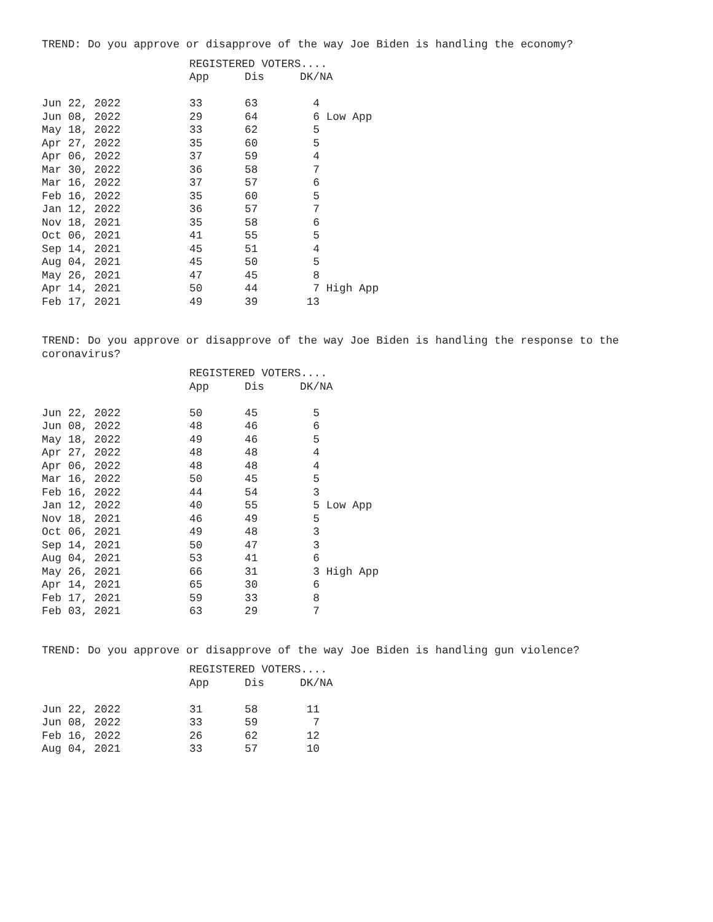TREND: Do you approve or disapprove of the way Joe Biden is handling the economy?
| | REGISTERED VOTERS.... | | |
| --- | --- | --- | --- |
| | App | Dis | DK/NA |
| Jun 22, 2022 | 33 | 63 | 4 |
| Jun 08, 2022 | 29 | 64 | 6 Low App |
| May 18, 2022 | 33 | 62 | 5 |
| Apr 27, 2022 | 35 | 60 | 5 |
| Apr 06, 2022 | 37 | 59 | 4 |
| Mar 30, 2022 | 36 | 58 | 7 |
| Mar 16, 2022 | 37 | 57 | 6 |
| Feb 16, 2022 | 35 | 60 | 5 |
| Jan 12, 2022 | 36 | 57 | 7 |
| Nov 18, 2021 | 35 | 58 | 6 |
| Oct 06, 2021 | 41 | 55 | 5 |
| Sep 14, 2021 | 45 | 51 | 4 |
| Aug 04, 2021 | 45 | 50 | 5 |
| May 26, 2021 | 47 | 45 | 8 |
| Apr 14, 2021 | 50 | 44 | 7 High App |
| Feb 17, 2021 | 49 | 39 | 13 |
TREND: Do you approve or disapprove of the way Joe Biden is handling the response to the coronavirus?
| | REGISTERED VOTERS.... | | |
| --- | --- | --- | --- |
| | App | Dis | DK/NA |
| Jun 22, 2022 | 50 | 45 | 5 |
| Jun 08, 2022 | 48 | 46 | 6 |
| May 18, 2022 | 49 | 46 | 5 |
| Apr 27, 2022 | 48 | 48 | 4 |
| Apr 06, 2022 | 48 | 48 | 4 |
| Mar 16, 2022 | 50 | 45 | 5 |
| Feb 16, 2022 | 44 | 54 | 3 |
| Jan 12, 2022 | 40 | 55 | 5 Low App |
| Nov 18, 2021 | 46 | 49 | 5 |
| Oct 06, 2021 | 49 | 48 | 3 |
| Sep 14, 2021 | 50 | 47 | 3 |
| Aug 04, 2021 | 53 | 41 | 6 |
| May 26, 2021 | 66 | 31 | 3 High App |
| Apr 14, 2021 | 65 | 30 | 6 |
| Feb 17, 2021 | 59 | 33 | 8 |
| Feb 03, 2021 | 63 | 29 | 7 |
TREND: Do you approve or disapprove of the way Joe Biden is handling gun violence?
| | REGISTERED VOTERS.... | | |
| --- | --- | --- | --- |
| | App | Dis | DK/NA |
| Jun 22, 2022 | 31 | 58 | 11 |
| Jun 08, 2022 | 33 | 59 | 7 |
| Feb 16, 2022 | 26 | 62 | 12 |
| Aug 04, 2021 | 33 | 57 | 10 |